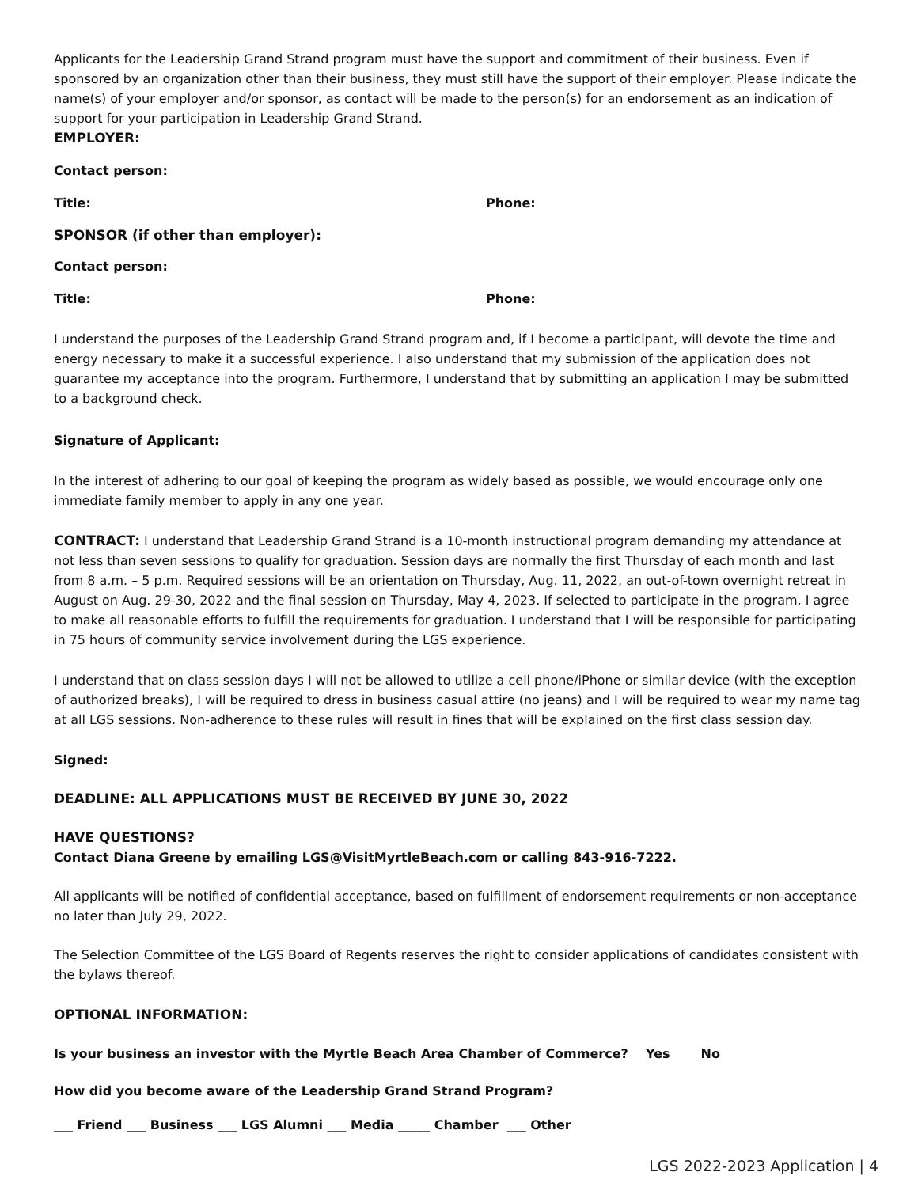Applicants for the Leadership Grand Strand program must have the support and commitment of their business. Even if sponsored by an organization other than their business, they must still have the support of their employer. Please indicate the name(s) of your employer and/or sponsor, as contact will be made to the person(s) for an endorsement as an indication of support for your participation in Leadership Grand Strand.
EMPLOYER:
Contact person:
Title: Phone:
SPONSOR (if other than employer):
Contact person:
Title: Phone:
I understand the purposes of the Leadership Grand Strand program and, if I become a participant, will devote the time and energy necessary to make it a successful experience. I also understand that my submission of the application does not guarantee my acceptance into the program. Furthermore, I understand that by submitting an application I may be submitted to a background check.
Signature of Applicant:
In the interest of adhering to our goal of keeping the program as widely based as possible, we would encourage only one immediate family member to apply in any one year.
CONTRACT: I understand that Leadership Grand Strand is a 10-month instructional program demanding my attendance at not less than seven sessions to qualify for graduation. Session days are normally the first Thursday of each month and last from 8 a.m. – 5 p.m. Required sessions will be an orientation on Thursday, Aug. 11, 2022, an out-of-town overnight retreat in August on Aug. 29-30, 2022 and the final session on Thursday, May 4, 2023. If selected to participate in the program, I agree to make all reasonable efforts to fulfill the requirements for graduation. I understand that I will be responsible for participating in 75 hours of community service involvement during the LGS experience.
I understand that on class session days I will not be allowed to utilize a cell phone/iPhone or similar device (with the exception of authorized breaks), I will be required to dress in business casual attire (no jeans) and I will be required to wear my name tag at all LGS sessions. Non-adherence to these rules will result in fines that will be explained on the first class session day.
Signed:
DEADLINE: ALL APPLICATIONS MUST BE RECEIVED BY JUNE 30, 2022
HAVE QUESTIONS?
Contact Diana Greene by emailing LGS@VisitMyrtleBeach.com or calling 843-916-7222.
All applicants will be notified of confidential acceptance, based on fulfillment of endorsement requirements or non-acceptance no later than July 29, 2022.
The Selection Committee of the LGS Board of Regents reserves the right to consider applications of candidates consistent with the bylaws thereof.
OPTIONAL INFORMATION:
Is your business an investor with the Myrtle Beach Area Chamber of Commerce? Yes No
How did you become aware of the Leadership Grand Strand Program?
___ Friend ___ Business ___ LGS Alumni ___ Media _____ Chamber ___ Other
LGS 2022-2023 Application | 4